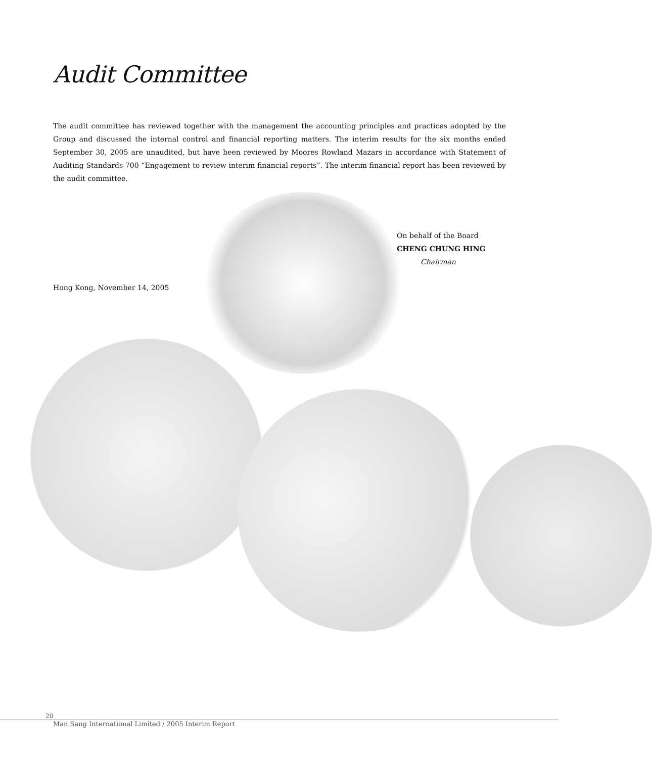Audit Committee
The audit committee has reviewed together with the management the accounting principles and practices adopted by the Group and discussed the internal control and financial reporting matters. The interim results for the six months ended September 30, 2005 are unaudited, but have been reviewed by Moores Rowland Mazars in accordance with Statement of Auditing Standards 700 “Engagement to review interim financial reports”. The interim financial report has been reviewed by the audit committee.
On behalf of the Board
CHENG CHUNG HING
Chairman
Hong Kong, November 14, 2005
20
Man Sang International Limited / 2005 Interim Report